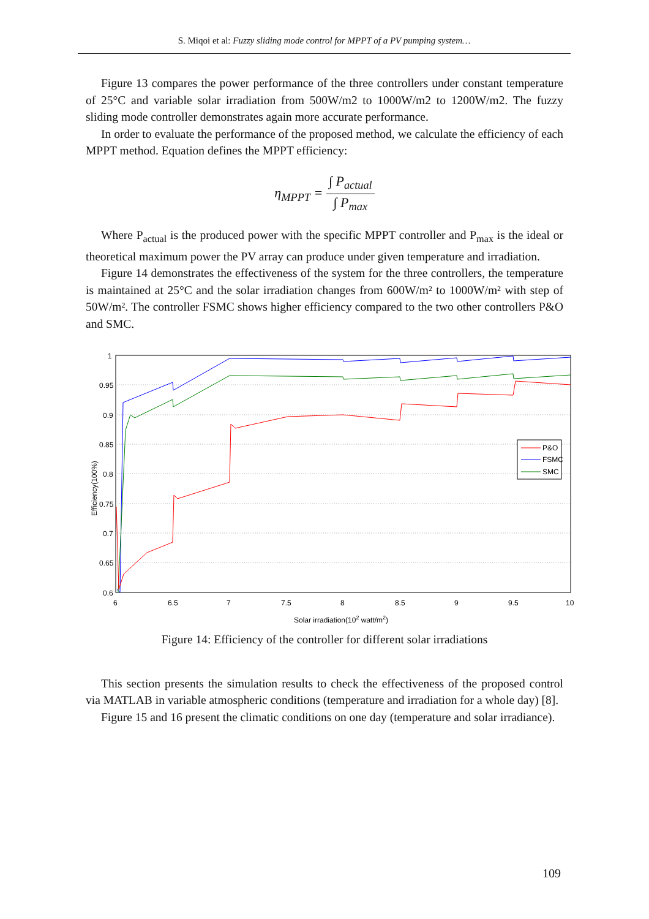S. Miqoi et al: Fuzzy sliding mode control for MPPT of a PV pumping system…
Figure 13 compares the power performance of the three controllers under constant temperature of 25°C and variable solar irradiation from 500W/m2 to 1000W/m2 to 1200W/m2. The fuzzy sliding mode controller demonstrates again more accurate performance.
In order to evaluate the performance of the proposed method, we calculate the efficiency of each MPPT method. Equation defines the MPPT efficiency:
η<sub>MPPT</sub> = ∫ P<sub>actual</sub> ∫ P<sub>max</sub>
Where P<sub>actual</sub> is the produced power with the specific MPPT controller and P<sub>max</sub> is the ideal or theoretical maximum power the PV array can produce under given temperature and irradiation.
Figure 14 demonstrates the effectiveness of the system for the three controllers, the temperature is maintained at 25°C and the solar irradiation changes from 600W/m² to 1000W/m² with step of 50W/m². The controller FSMC shows higher efficiency compared to the two other controllers P&O and SMC.
1
0.95
0.9
0.85
0.8
0.75
0.7
0.65
0.6
6
6.5
7
7.5
8
8.5
9
9.5
10
Solar irradiation(102 watt/m2)
Efficiency(100%)
P&O
FSMC
SMC
Figure 14: Efficiency of the controller for different solar irradiations
This section presents the simulation results to check the effectiveness of the proposed control via MATLAB in variable atmospheric conditions (temperature and irradiation for a whole day) [8].
Figure 15 and 16 present the climatic conditions on one day (temperature and solar irradiance).
109